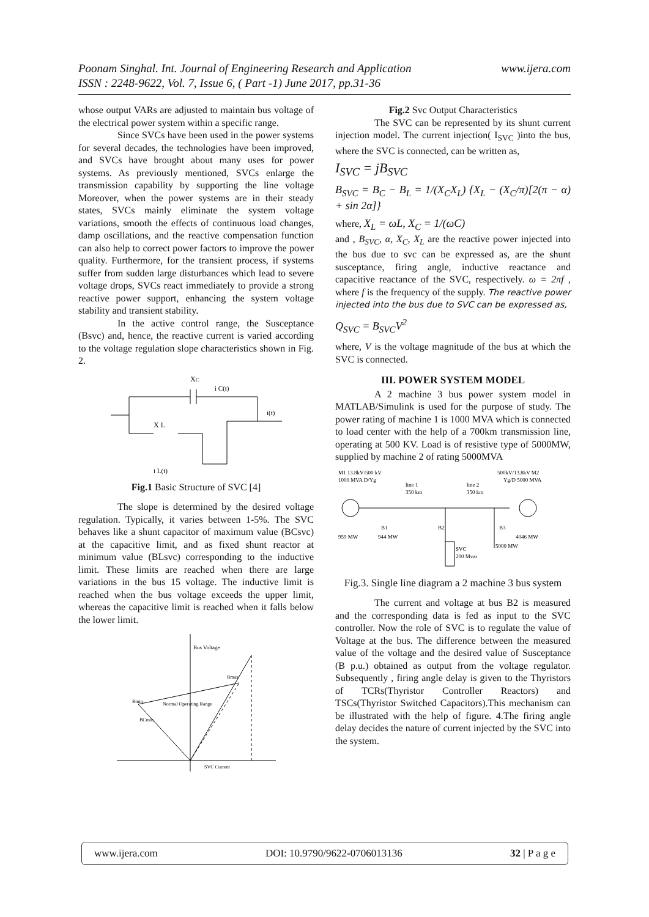www.ijera.com Poonam Singhal. Int. Journal of Engineering Research and Application
ISSN : 2248-9622, Vol. 7, Issue 6, ( Part -1) June 2017, pp.31-36
whose output VARs are adjusted to maintain bus voltage of the electrical power system within a specific range.
Since SVCs have been used in the power systems for several decades, the technologies have been improved, and SVCs have brought about many uses for power systems. As previously mentioned, SVCs enlarge the transmission capability by supporting the line voltage Moreover, when the power systems are in their steady states, SVCs mainly eliminate the system voltage variations, smooth the effects of continuous load changes, damp oscillations, and the reactive compensation function can also help to correct power factors to improve the power quality. Furthermore, for the transient process, if systems suffer from sudden large disturbances which lead to severe voltage drops, SVCs react immediately to provide a strong reactive power support, enhancing the system voltage stability and transient stability.
In the active control range, the Susceptance (Bsvc) and, hence, the reactive current is varied according to the voltage regulation slope characteristics shown in Fig. 2.
XC
i C(t)
i(t)
X L
i L(t)
Fig.1 Basic Structure of SVC [4]
The slope is determined by the desired voltage regulation. Typically, it varies between 1-5%. The SVC behaves like a shunt capacitor of maximum value (BCsvc) at the capacitive limit, and as fixed shunt reactor at minimum value (BLsvc) corresponding to the inductive limit. These limits are reached when there are large variations in the bus 15 voltage. The inductive limit is reached when the bus voltage exceeds the upper limit, whereas the capacitive limit is reached when it falls below the lower limit.
Bus Voltage
Bmax
Bmin
Normal Operating Range
BCmin
SVC Current
Fig.2 Svc Output Characteristics
The SVC can be represented by its shunt current injection model. The current injection( I<sub>SVC</sub> )into the bus, where the SVC is connected, can be written as,
I<sub>SVC</sub> = jB<sub>SVC</sub>
B<sub>SVC</sub> = B<sub>C</sub> − B<sub>L</sub> = 1/(X<sub>C</sub>X<sub>L</sub>) {X<sub>L</sub> − (X<sub>C</sub>/π)[2(π − α) + sin 2α]}
where, X<sub>L</sub> = ωL, X<sub>C</sub> = 1/(ωC)
and , B<sub>SVC</sub>, α, X<sub>C</sub>, X<sub>L</sub> are the reactive power injected into the bus due to svc can be expressed as, are the shunt susceptance, firing angle, inductive reactance and capacitive reactance of the SVC, respectively. ω = 2πf , where f is the frequency of the supply. The reactive power injected into the bus due to SVC can be expressed as,
Q<sub>SVC</sub> = B<sub>SVC</sub>V<sup>2</sup>
where, V is the voltage magnitude of the bus at which the SVC is connected.
III. POWER SYSTEM MODEL
A 2 machine 3 bus power system model in MATLAB/Simulink is used for the purpose of study. The power rating of machine 1 is 1000 MVA which is connected to load center with the help of a 700km transmission line, operating at 500 KV. Load is of resistive type of 5000MW, supplied by machine 2 of rating 5000MVA
M1 13.8kV/500 kV
1000 MVA D/Yg
line 1
350 km
line 2
350 km
500kV/13.8kV M2
Yg/D 5000 MVA
B1
959 MW
944 MW
B2
SVC
200 Mvar
B3
4046 MW
5000 MW
Fig.3. Single line diagram a 2 machine 3 bus system
The current and voltage at bus B2 is measured and the corresponding data is fed as input to the SVC controller. Now the role of SVC is to regulate the value of Voltage at the bus. The difference between the measured value of the voltage and the desired value of Susceptance (B p.u.) obtained as output from the voltage regulator. Subsequently , firing angle delay is given to the Thyristors of TCRs(Thyristor Controller Reactors) and TSCs(Thyristor Switched Capacitors).This mechanism can be illustrated with the help of figure. 4.The firing angle delay decides the nature of current injected by the SVC into the system.
www.ijera.com DOI: 10.9790/9622-0706013136 32 | P a g e